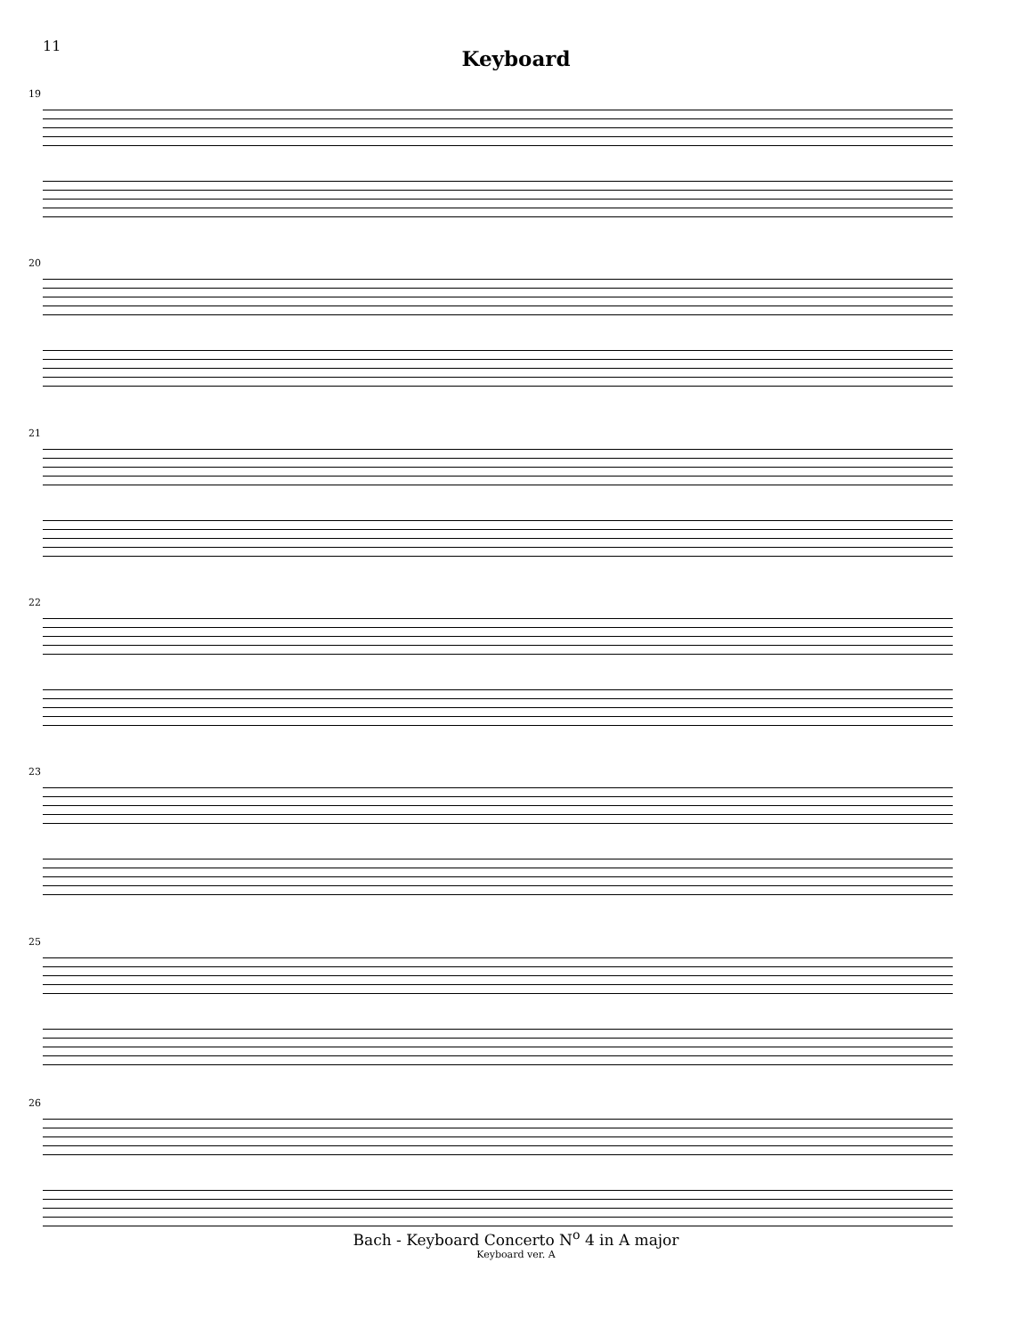11
Keyboard
19
20
21
22
23
25
26
Bach - Keyboard Concerto N<sup>o</sup> 4 in A major
Keyboard ver. A